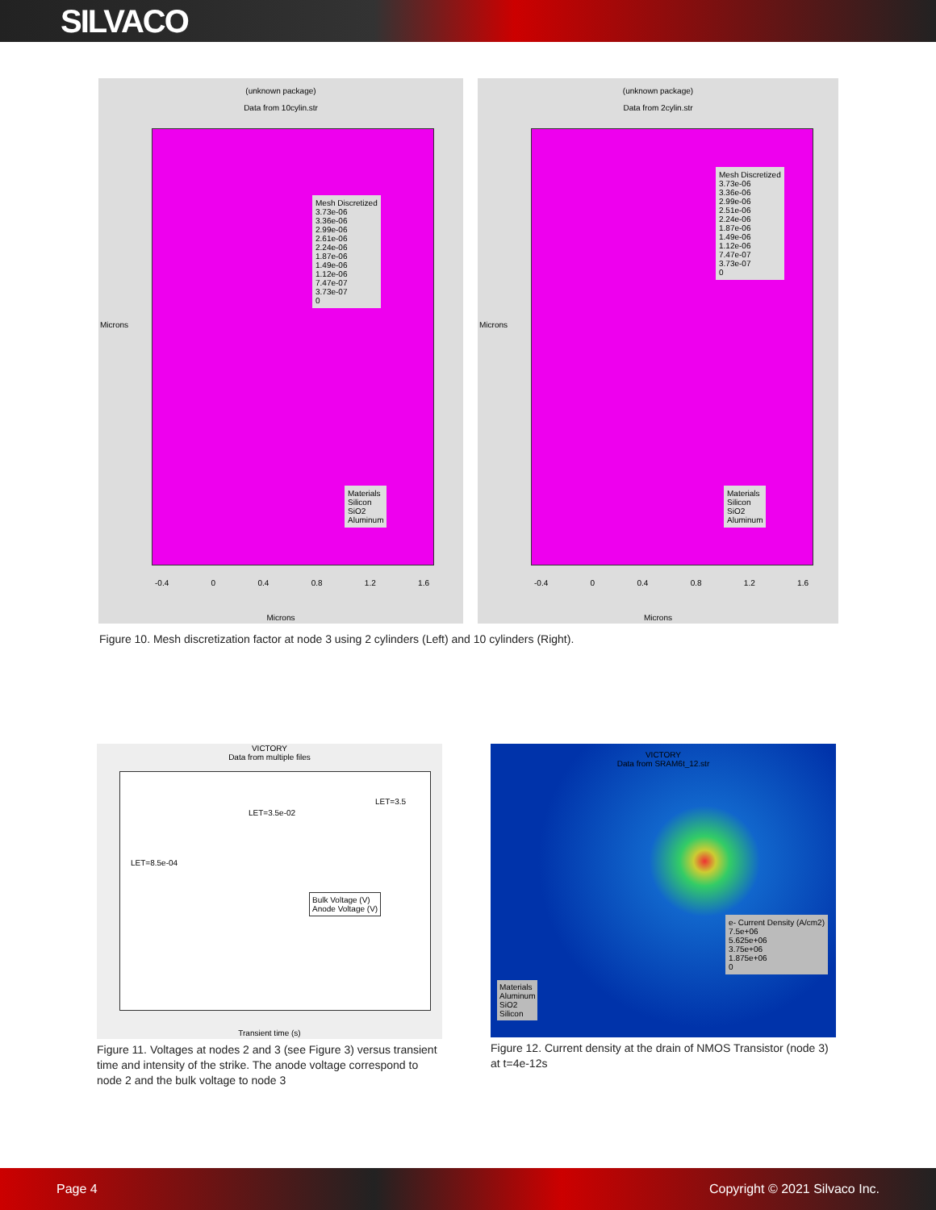SILVACO
(unknown package)
Data from 10cylin.str
Mesh Discretized
3.73e-06
3.36e-06
2.99e-06
2.61e-06
2.24e-06
1.87e-06
1.49e-06
1.12e-06
7.47e-07
3.73e-07
0
Materials
Silicon
SiO2
Aluminum
-0.4 0 0.4 0.8 1.2 1.6
Microns
Microns
(unknown package)
Data from 2cylin.str
Mesh Discretized
3.73e-06
3.36e-06
2.99e-06
2.51e-06
2.24e-06
1.87e-06
1.49e-06
1.12e-06
7.47e-07
3.73e-07
0
Materials
Silicon
SiO2
Aluminum
-0.4 0 0.4 0.8 1.2 1.6
Microns
Microns
Figure 10. Mesh discretization factor at node 3 using 2 cylinders (Left) and 10 cylinders (Right).
VICTORY
Data from multiple files
LET=8.5e-04
LET=3.5e-02
LET=3.5
Bulk Voltage (V)
Anode Voltage (V)
Transient time (s)
Figure 11. Voltages at nodes 2 and 3 (see Figure 3) versus transient time and intensity of the strike. The anode voltage correspond to node 2 and the bulk voltage to node 3
VICTORY
Data from SRAM6t_12.str
e- Current Density (A/cm2)
7.5e+06
5.625e+06
3.75e+06
1.875e+06
0
Materials
Aluminum
SiO2
Silicon
Figure 12. Current density at the drain of NMOS Transistor (node 3) at t=4e-12s
Page 4 Copyright © 2021 Silvaco Inc.